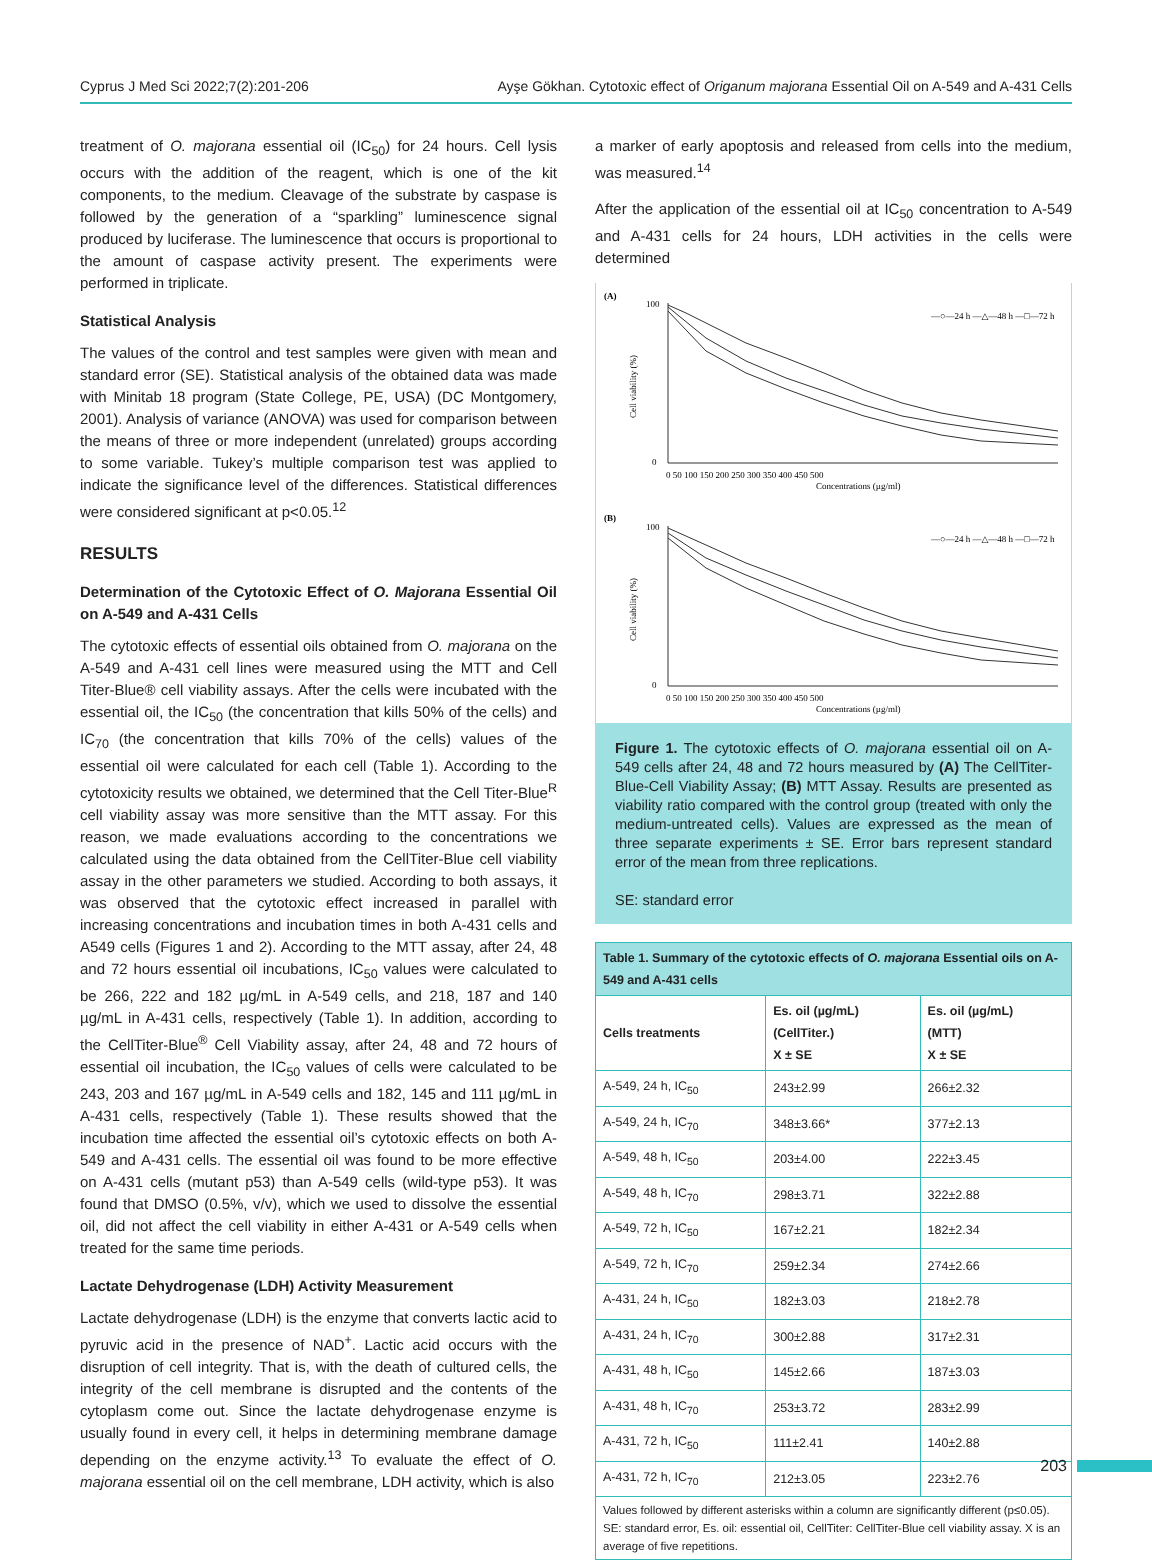Cyprus J Med Sci 2022;7(2):201-206 Ayşe Gökhan. Cytotoxic effect of Origanum majorana Essential Oil on A-549 and A-431 Cells
treatment of O. majorana essential oil (IC<sub>50</sub>) for 24 hours. Cell lysis occurs with the addition of the reagent, which is one of the kit components, to the medium. Cleavage of the substrate by caspase is followed by the generation of a “sparkling” luminescence signal produced by luciferase. The luminescence that occurs is proportional to the amount of caspase activity present. The experiments were performed in triplicate.
Statistical Analysis
The values of the control and test samples were given with mean and standard error (SE). Statistical analysis of the obtained data was made with Minitab 18 program (State College, PE, USA) (DC Montgomery, 2001). Analysis of variance (ANOVA) was used for comparison between the means of three or more independent (unrelated) groups according to some variable. Tukey’s multiple comparison test was applied to indicate the significance level of the differences. Statistical differences were considered significant at p<0.05.<sup>12</sup>
RESULTS
Determination of the Cytotoxic Effect of O. Majorana Essential Oil on A-549 and A-431 Cells
The cytotoxic effects of essential oils obtained from O. majorana on the A-549 and A-431 cell lines were measured using the MTT and Cell Titer-Blue® cell viability assays. After the cells were incubated with the essential oil, the IC<sub>50</sub> (the concentration that kills 50% of the cells) and IC<sub>70</sub> (the concentration that kills 70% of the cells) values of the essential oil were calculated for each cell (Table 1). According to the cytotoxicity results we obtained, we determined that the Cell Titer-Blue<sup>R</sup> cell viability assay was more sensitive than the MTT assay. For this reason, we made evaluations according to the concentrations we calculated using the data obtained from the CellTiter-Blue cell viability assay in the other parameters we studied. According to both assays, it was observed that the cytotoxic effect increased in parallel with increasing concentrations and incubation times in both A-431 cells and A549 cells (Figures 1 and 2). According to the MTT assay, after 24, 48 and 72 hours essential oil incubations, IC<sub>50</sub> values were calculated to be 266, 222 and 182 µg/mL in A-549 cells, and 218, 187 and 140 µg/mL in A-431 cells, respectively (Table 1). In addition, according to the CellTiter-Blue<sup>®</sup> Cell Viability assay, after 24, 48 and 72 hours of essential oil incubation, the IC<sub>50</sub> values of cells were calculated to be 243, 203 and 167 µg/mL in A-549 cells and 182, 145 and 111 µg/mL in A-431 cells, respectively (Table 1). These results showed that the incubation time affected the essential oil’s cytotoxic effects on both A-549 and A-431 cells. The essential oil was found to be more effective on A-431 cells (mutant p53) than A-549 cells (wild-type p53). It was found that DMSO (0.5%, v/v), which we used to dissolve the essential oil, did not affect the cell viability in either A-431 or A-549 cells when treated for the same time periods.
Lactate Dehydrogenase (LDH) Activity Measurement
Lactate dehydrogenase (LDH) is the enzyme that converts lactic acid to pyruvic acid in the presence of NAD<sup>+</sup>. Lactic acid occurs with the disruption of cell integrity. That is, with the death of cultured cells, the integrity of the cell membrane is disrupted and the contents of the cytoplasm come out. Since the lactate dehydrogenase enzyme is usually found in every cell, it helps in determining membrane damage depending on the enzyme activity.<sup>13</sup> To evaluate the effect of O. majorana essential oil on the cell membrane, LDH activity, which is also
a marker of early apoptosis and released from cells into the medium, was measured.<sup>14</sup>
After the application of the essential oil at IC<sub>50</sub> concentration to A-549 and A-431 cells for 24 hours, LDH activities in the cells were determined
(A)
(B)
—○—24 h —△—48 h —□—72 h
—○—24 h —△—48 h —□—72 h
100
0
100
0
0 50 100 150 200 250 300 350 400 450 500
0 50 100 150 200 250 300 350 400 450 500
Concentrations (µg/ml)
Concentrations (µg/ml)
Cell viability (%)
Cell viability (%)
Figure 1. The cytotoxic effects of O. majorana essential oil on A-549 cells after 24, 48 and 72 hours measured by (A) The CellTiter-Blue-Cell Viability Assay; (B) MTT Assay. Results are presented as viability ratio compared with the control group (treated with only the medium-untreated cells). Values are expressed as the mean of three separate experiments ± SE. Error bars represent standard error of the mean from three replications.
SE: standard error
| Table 1. Summary of the cytotoxic effects of O. majorana Essential oils on A-549 and A-431 cells | | |
| Cells treatments | Es. oil (µg/mL) (CellTiter.) X ± SE | Es. oil (µg/mL) (MTT) X ± SE |
| A-549, 24 h, IC<sub>50</sub> | 243±2.99 | 266±2.32 |
| A-549, 24 h, IC<sub>70</sub> | 348±3.66* | 377±2.13 |
| A-549, 48 h, IC<sub>50</sub> | 203±4.00 | 222±3.45 |
| A-549, 48 h, IC<sub>70</sub> | 298±3.71 | 322±2.88 |
| A-549, 72 h, IC<sub>50</sub> | 167±2.21 | 182±2.34 |
| A-549, 72 h, IC<sub>70</sub> | 259±2.34 | 274±2.66 |
| A-431, 24 h, IC<sub>50</sub> | 182±3.03 | 218±2.78 |
| A-431, 24 h, IC<sub>70</sub> | 300±2.88 | 317±2.31 |
| A-431, 48 h, IC<sub>50</sub> | 145±2.66 | 187±3.03 |
| A-431, 48 h, IC<sub>70</sub> | 253±3.72 | 283±2.99 |
| A-431, 72 h, IC<sub>50</sub> | 111±2.41 | 140±2.88 |
| A-431, 72 h, IC<sub>70</sub> | 212±3.05 | 223±2.76 |
| Values followed by different asterisks within a column are significantly different (p≤0.05). SE: standard error, Es. oil: essential oil, CellTiter: CellTiter-Blue cell viability assay. X is an average of five repetitions. | | |
203